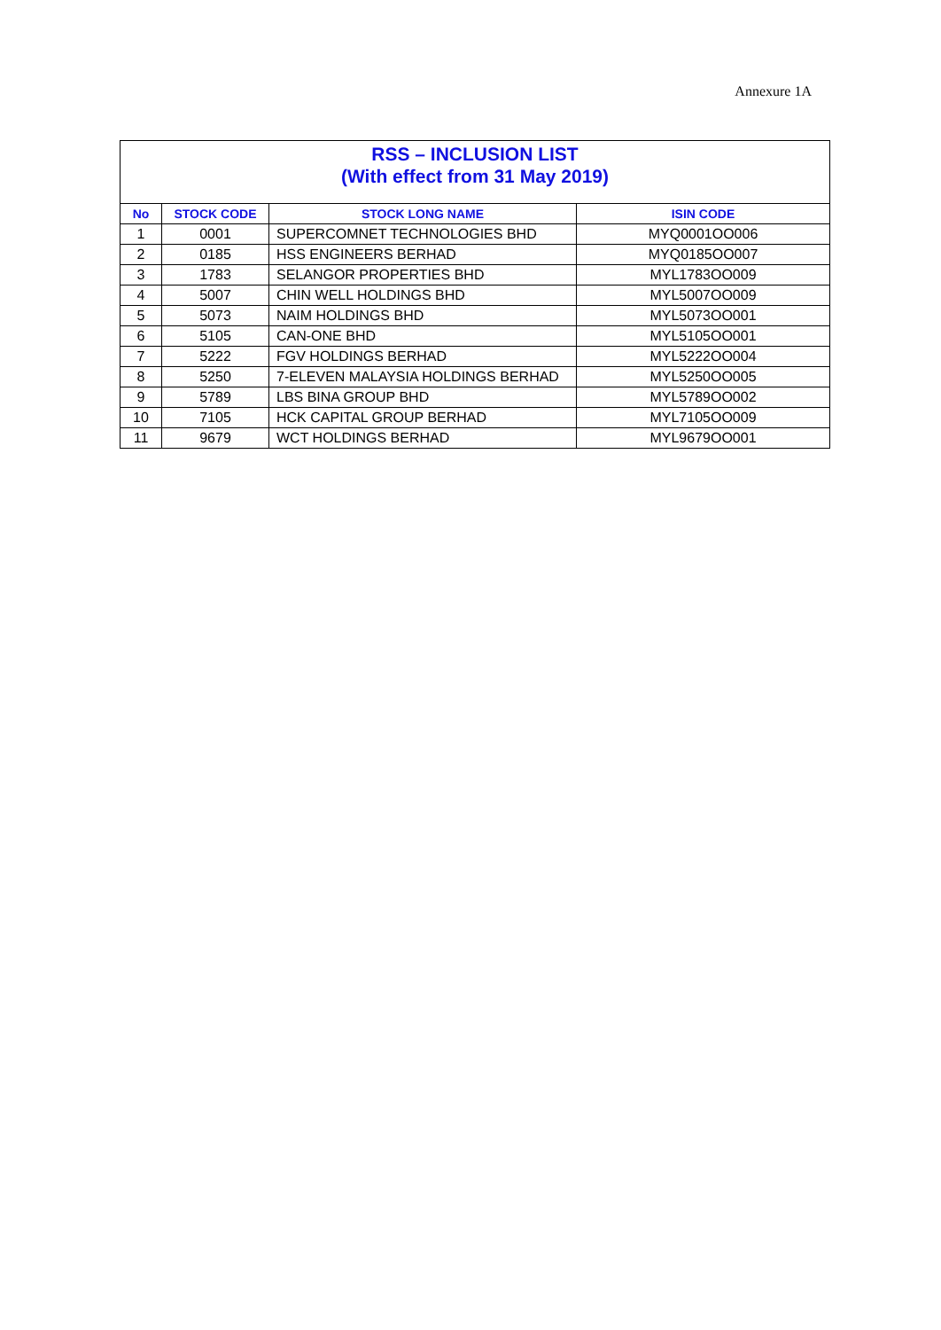Annexure 1A
| RSS – INCLUSION LIST (With effect from 31 May 2019) | | | |
| No | STOCK CODE | STOCK LONG NAME | ISIN CODE |
| 1 | 0001 | SUPERCOMNET TECHNOLOGIES BHD | MYQ0001OO006 |
| 2 | 0185 | HSS ENGINEERS BERHAD | MYQ0185OO007 |
| 3 | 1783 | SELANGOR PROPERTIES BHD | MYL1783OO009 |
| 4 | 5007 | CHIN WELL HOLDINGS BHD | MYL5007OO009 |
| 5 | 5073 | NAIM HOLDINGS BHD | MYL5073OO001 |
| 6 | 5105 | CAN-ONE BHD | MYL5105OO001 |
| 7 | 5222 | FGV HOLDINGS BERHAD | MYL5222OO004 |
| 8 | 5250 | 7-ELEVEN MALAYSIA HOLDINGS BERHAD | MYL5250OO005 |
| 9 | 5789 | LBS BINA GROUP BHD | MYL5789OO002 |
| 10 | 7105 | HCK CAPITAL GROUP BERHAD | MYL7105OO009 |
| 11 | 9679 | WCT HOLDINGS BERHAD | MYL9679OO001 |